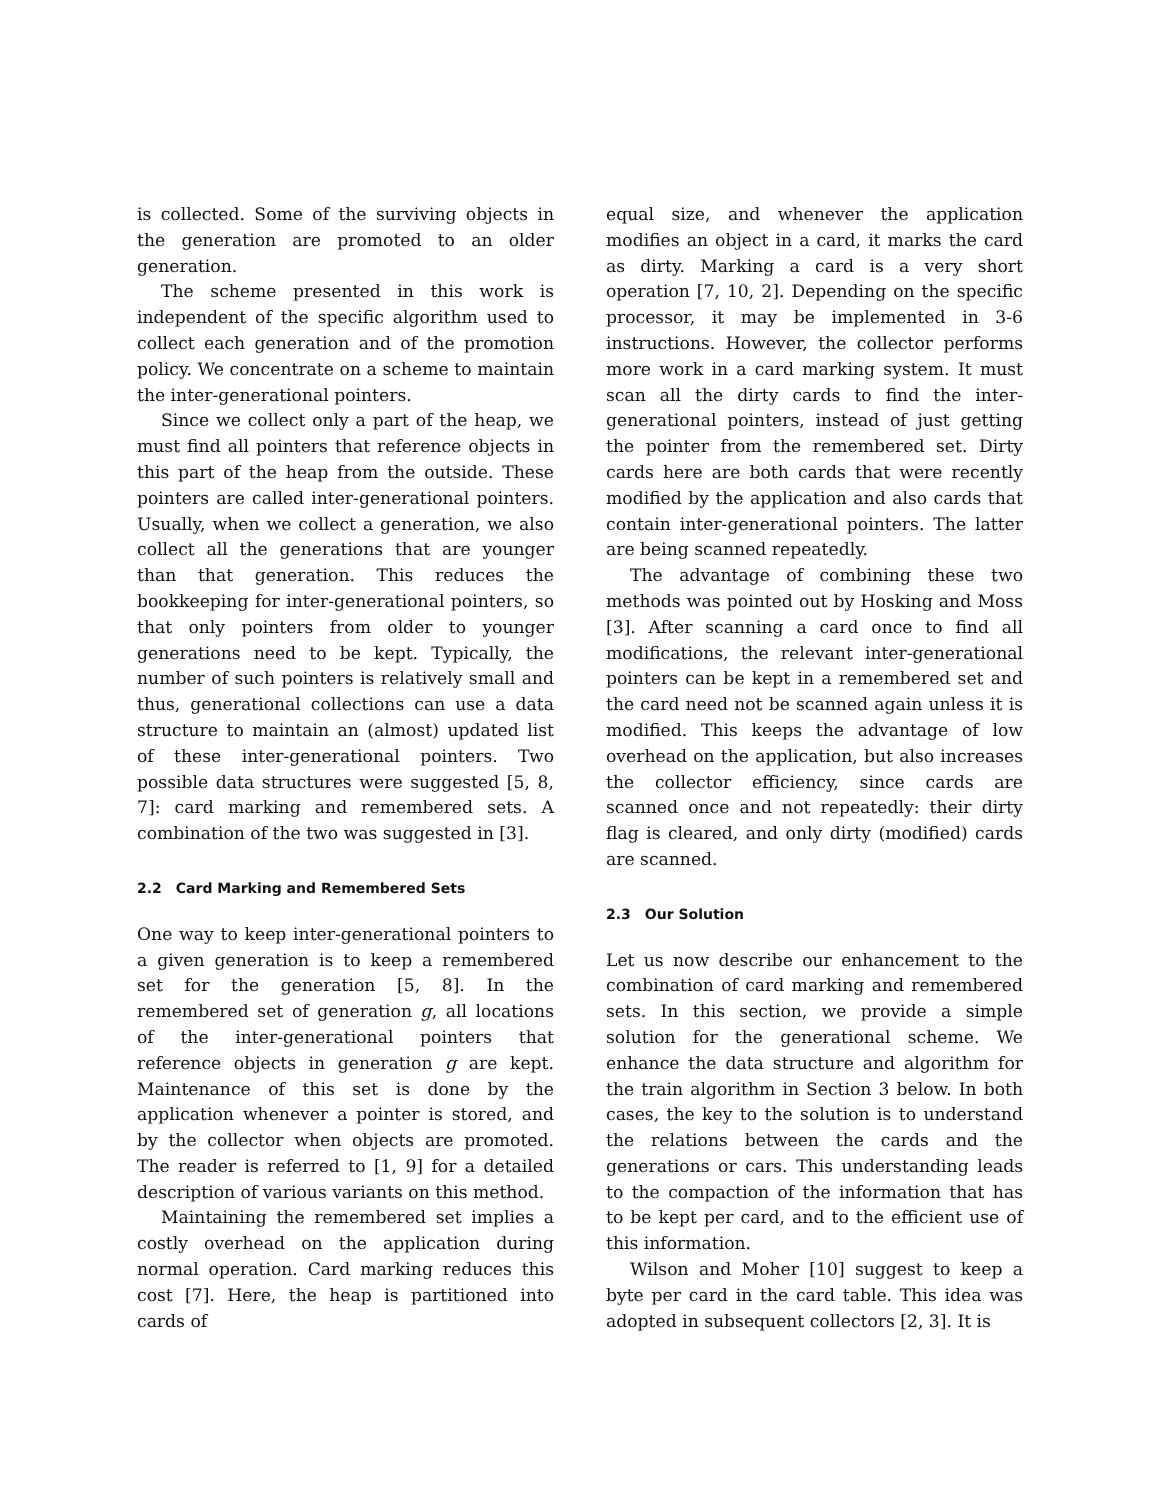is collected. Some of the surviving objects in the generation are promoted to an older generation.
The scheme presented in this work is independent of the specific algorithm used to collect each generation and of the promotion policy. We concentrate on a scheme to maintain the inter-generational pointers.
Since we collect only a part of the heap, we must find all pointers that reference objects in this part of the heap from the outside. These pointers are called inter-generational pointers. Usually, when we collect a generation, we also collect all the generations that are younger than that generation. This reduces the bookkeeping for inter-generational pointers, so that only pointers from older to younger generations need to be kept. Typically, the number of such pointers is relatively small and thus, generational collections can use a data structure to maintain an (almost) updated list of these inter-generational pointers. Two possible data structures were suggested [5, 8, 7]: card marking and remembered sets. A combination of the two was suggested in [3].
2.2 Card Marking and Remembered Sets
One way to keep inter-generational pointers to a given generation is to keep a remembered set for the generation [5, 8]. In the remembered set of generation g, all locations of the inter-generational pointers that reference objects in generation g are kept. Maintenance of this set is done by the application whenever a pointer is stored, and by the collector when objects are promoted. The reader is referred to [1, 9] for a detailed description of various variants on this method.
Maintaining the remembered set implies a costly overhead on the application during normal operation. Card marking reduces this cost [7]. Here, the heap is partitioned into cards of
equal size, and whenever the application modifies an object in a card, it marks the card as dirty. Marking a card is a very short operation [7, 10, 2]. Depending on the specific processor, it may be implemented in 3-6 instructions. However, the collector performs more work in a card marking system. It must scan all the dirty cards to find the inter-generational pointers, instead of just getting the pointer from the remembered set. Dirty cards here are both cards that were recently modified by the application and also cards that contain inter-generational pointers. The latter are being scanned repeatedly.
The advantage of combining these two methods was pointed out by Hosking and Moss [3]. After scanning a card once to find all modifications, the relevant inter-generational pointers can be kept in a remembered set and the card need not be scanned again unless it is modified. This keeps the advantage of low overhead on the application, but also increases the collector efficiency, since cards are scanned once and not repeatedly: their dirty flag is cleared, and only dirty (modified) cards are scanned.
2.3 Our Solution
Let us now describe our enhancement to the combination of card marking and remembered sets. In this section, we provide a simple solution for the generational scheme. We enhance the data structure and algorithm for the train algorithm in Section 3 below. In both cases, the key to the solution is to understand the relations between the cards and the generations or cars. This understanding leads to the compaction of the information that has to be kept per card, and to the efficient use of this information.
Wilson and Moher [10] suggest to keep a byte per card in the card table. This idea was adopted in subsequent collectors [2, 3]. It is